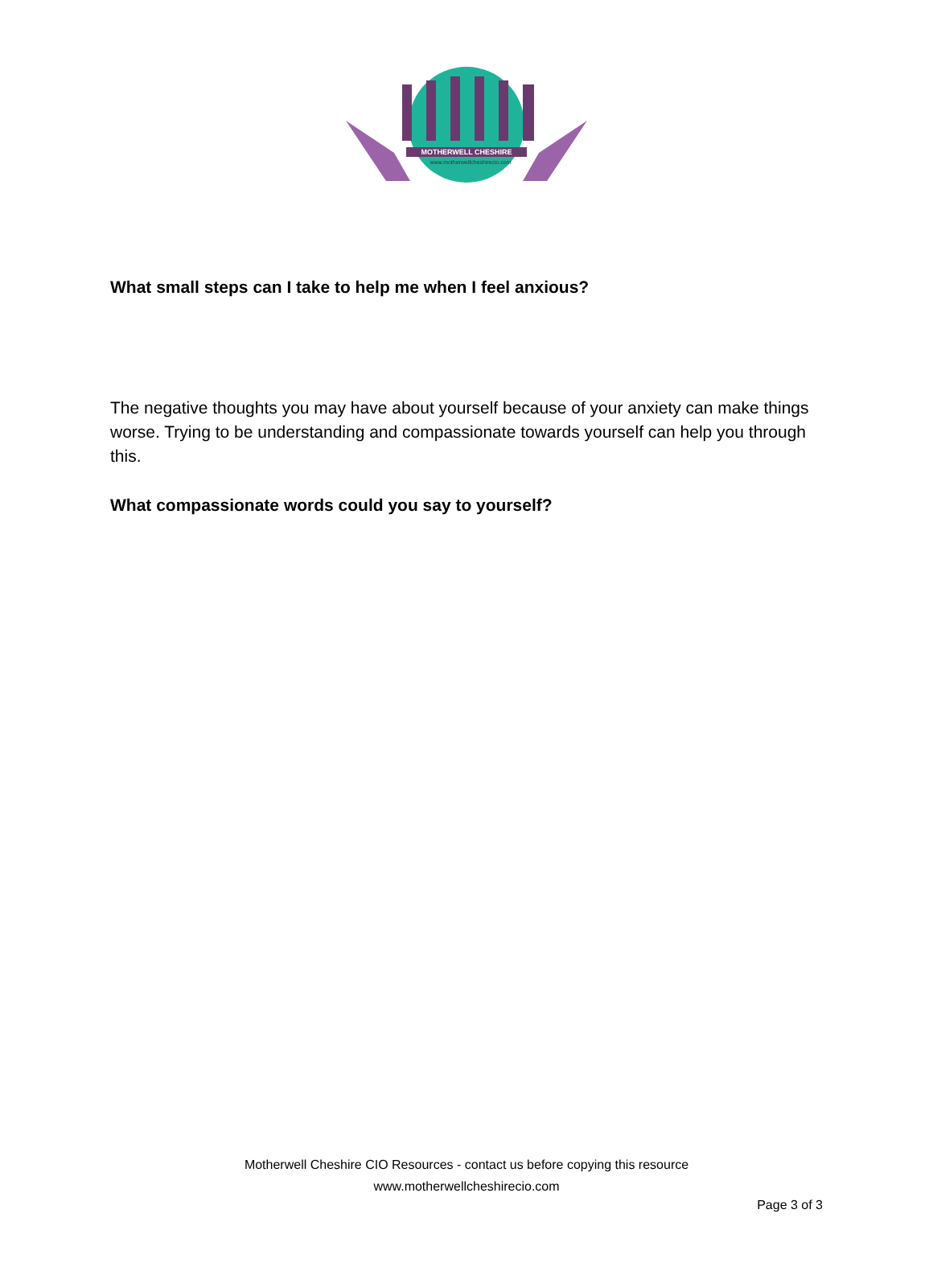MOTHERWELL CHESHIRE
www.motherwellcheshirecio.com
What small steps can I take to help me when I feel anxious?
The negative thoughts you may have about yourself because of your anxiety can make things worse. Trying to be understanding and compassionate towards yourself can help you through this.
What compassionate words could you say to yourself?
Motherwell Cheshire CIO Resources - contact us before copying this resource
www.motherwellcheshirecio.com
Page 3 of 3